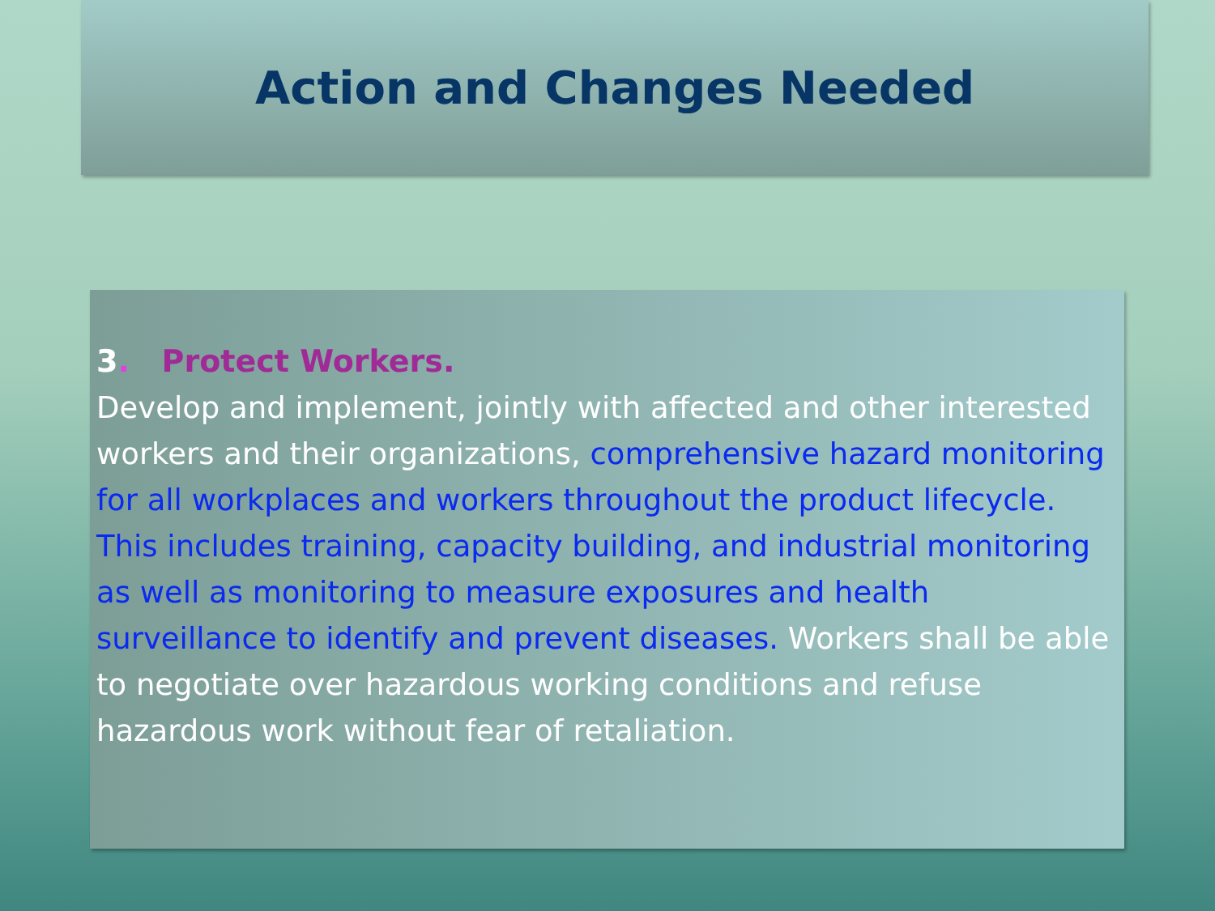Action and Changes Needed
3. Protect Workers.
Develop and implement, jointly with affected and other interested workers and their organizations, comprehensive hazard monitoring for all workplaces and workers throughout the product lifecycle. This includes training, capacity building, and industrial monitoring as well as monitoring to measure exposures and health surveillance to identify and prevent diseases. Workers shall be able to negotiate over hazardous working conditions and refuse hazardous work without fear of retaliation.